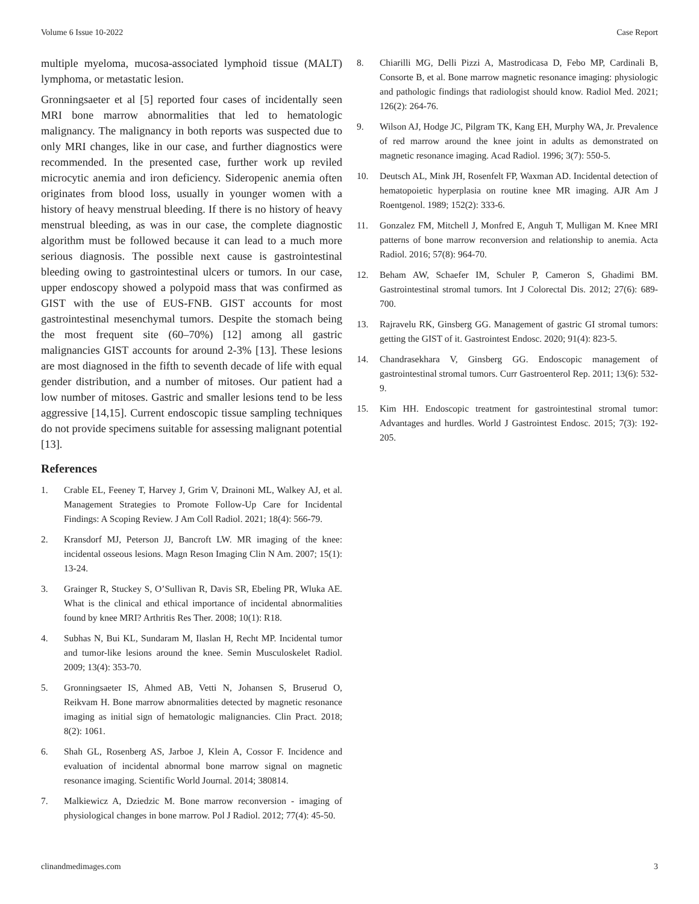Volume 6 Issue 10-2022 Case Report
multiple myeloma, mucosa-associated lymphoid tissue (MALT) lymphoma, or metastatic lesion.
Gronningsaeter et al [5] reported four cases of incidentally seen MRI bone marrow abnormalities that led to hematologic malignancy. The malignancy in both reports was suspected due to only MRI changes, like in our case, and further diagnostics were recommended. In the presented case, further work up reviled microcytic anemia and iron deficiency. Sideropenic anemia often originates from blood loss, usually in younger women with a history of heavy menstrual bleeding. If there is no history of heavy menstrual bleeding, as was in our case, the complete diagnostic algorithm must be followed because it can lead to a much more serious diagnosis. The possible next cause is gastrointestinal bleeding owing to gastrointestinal ulcers or tumors. In our case, upper endoscopy showed a polypoid mass that was confirmed as GIST with the use of EUS-FNB. GIST accounts for most gastrointestinal mesenchymal tumors. Despite the stomach being the most frequent site (60–70%) [12] among all gastric malignancies GIST accounts for around 2-3% [13]. These lesions are most diagnosed in the fifth to seventh decade of life with equal gender distribution, and a number of mitoses. Our patient had a low number of mitoses. Gastric and smaller lesions tend to be less aggressive [14,15]. Current endoscopic tissue sampling techniques do not provide specimens suitable for assessing malignant potential [13].
References
1. Crable EL, Feeney T, Harvey J, Grim V, Drainoni ML, Walkey AJ, et al. Management Strategies to Promote Follow-Up Care for Incidental Findings: A Scoping Review. J Am Coll Radiol. 2021; 18(4): 566-79.
2. Kransdorf MJ, Peterson JJ, Bancroft LW. MR imaging of the knee: incidental osseous lesions. Magn Reson Imaging Clin N Am. 2007; 15(1): 13-24.
3. Grainger R, Stuckey S, O’Sullivan R, Davis SR, Ebeling PR, Wluka AE. What is the clinical and ethical importance of incidental abnormalities found by knee MRI? Arthritis Res Ther. 2008; 10(1): R18.
4. Subhas N, Bui KL, Sundaram M, Ilaslan H, Recht MP. Incidental tumor and tumor-like lesions around the knee. Semin Musculoskelet Radiol. 2009; 13(4): 353-70.
5. Gronningsaeter IS, Ahmed AB, Vetti N, Johansen S, Bruserud O, Reikvam H. Bone marrow abnormalities detected by magnetic resonance imaging as initial sign of hematologic malignancies. Clin Pract. 2018; 8(2): 1061.
6. Shah GL, Rosenberg AS, Jarboe J, Klein A, Cossor F. Incidence and evaluation of incidental abnormal bone marrow signal on magnetic resonance imaging. Scientific World Journal. 2014; 380814.
7. Malkiewicz A, Dziedzic M. Bone marrow reconversion - imaging of physiological changes in bone marrow. Pol J Radiol. 2012; 77(4): 45-50.
8. Chiarilli MG, Delli Pizzi A, Mastrodicasa D, Febo MP, Cardinali B, Consorte B, et al. Bone marrow magnetic resonance imaging: physiologic and pathologic findings that radiologist should know. Radiol Med. 2021; 126(2): 264-76.
9. Wilson AJ, Hodge JC, Pilgram TK, Kang EH, Murphy WA, Jr. Prevalence of red marrow around the knee joint in adults as demonstrated on magnetic resonance imaging. Acad Radiol. 1996; 3(7): 550-5.
10. Deutsch AL, Mink JH, Rosenfelt FP, Waxman AD. Incidental detection of hematopoietic hyperplasia on routine knee MR imaging. AJR Am J Roentgenol. 1989; 152(2): 333-6.
11. Gonzalez FM, Mitchell J, Monfred E, Anguh T, Mulligan M. Knee MRI patterns of bone marrow reconversion and relationship to anemia. Acta Radiol. 2016; 57(8): 964-70.
12. Beham AW, Schaefer IM, Schuler P, Cameron S, Ghadimi BM. Gastrointestinal stromal tumors. Int J Colorectal Dis. 2012; 27(6): 689-700.
13. Rajravelu RK, Ginsberg GG. Management of gastric GI stromal tumors: getting the GIST of it. Gastrointest Endosc. 2020; 91(4): 823-5.
14. Chandrasekhara V, Ginsberg GG. Endoscopic management of gastrointestinal stromal tumors. Curr Gastroenterol Rep. 2011; 13(6): 532-9.
15. Kim HH. Endoscopic treatment for gastrointestinal stromal tumor: Advantages and hurdles. World J Gastrointest Endosc. 2015; 7(3): 192-205.
clinandmedimages.com 3